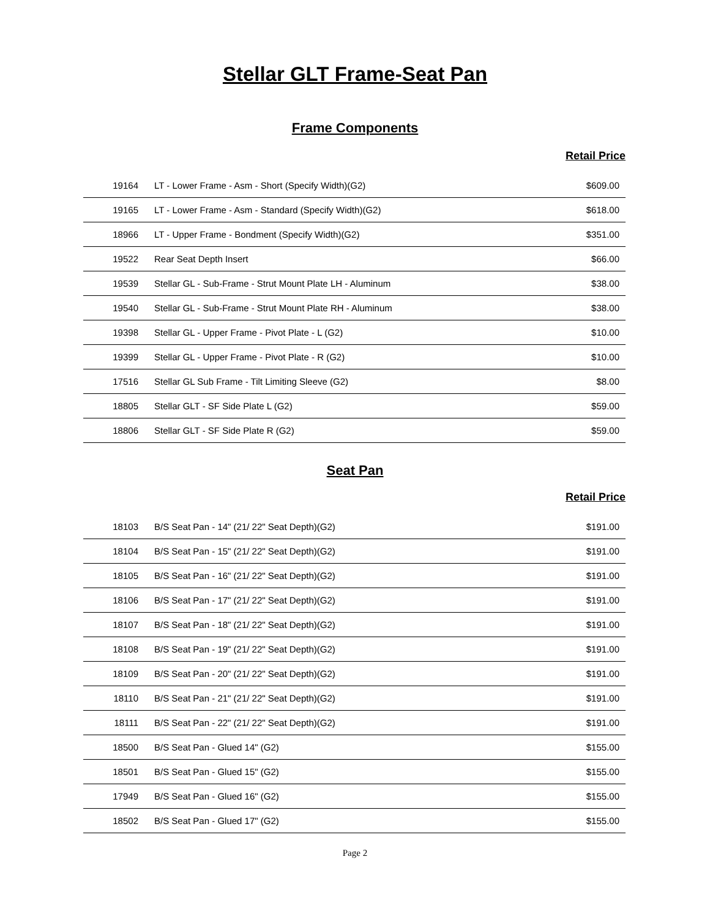Stellar GLT Frame-Seat Pan
Frame Components
Retail Price
| 19164 | LT - Lower Frame - Asm - Short (Specify Width)(G2) | $609.00 |
| 19165 | LT - Lower Frame - Asm - Standard (Specify Width)(G2) | $618.00 |
| 18966 | LT - Upper Frame - Bondment (Specify Width)(G2) | $351.00 |
| 19522 | Rear Seat Depth Insert | $66.00 |
| 19539 | Stellar GL - Sub-Frame - Strut Mount Plate LH - Aluminum | $38.00 |
| 19540 | Stellar GL - Sub-Frame - Strut Mount Plate RH - Aluminum | $38.00 |
| 19398 | Stellar GL - Upper Frame - Pivot Plate - L (G2) | $10.00 |
| 19399 | Stellar GL - Upper Frame - Pivot Plate - R (G2) | $10.00 |
| 17516 | Stellar GL Sub Frame - Tilt Limiting Sleeve (G2) | $8.00 |
| 18805 | Stellar GLT - SF Side Plate L (G2) | $59.00 |
| 18806 | Stellar GLT - SF Side Plate R (G2) | $59.00 |
Seat Pan
Retail Price
| 18103 | B/S Seat Pan - 14" (21/ 22" Seat Depth)(G2) | $191.00 |
| 18104 | B/S Seat Pan - 15" (21/ 22" Seat Depth)(G2) | $191.00 |
| 18105 | B/S Seat Pan - 16" (21/ 22" Seat Depth)(G2) | $191.00 |
| 18106 | B/S Seat Pan - 17" (21/ 22" Seat Depth)(G2) | $191.00 |
| 18107 | B/S Seat Pan - 18" (21/ 22" Seat Depth)(G2) | $191.00 |
| 18108 | B/S Seat Pan - 19" (21/ 22" Seat Depth)(G2) | $191.00 |
| 18109 | B/S Seat Pan - 20" (21/ 22" Seat Depth)(G2) | $191.00 |
| 18110 | B/S Seat Pan - 21" (21/ 22" Seat Depth)(G2) | $191.00 |
| 18111 | B/S Seat Pan - 22" (21/ 22" Seat Depth)(G2) | $191.00 |
| 18500 | B/S Seat Pan - Glued 14" (G2) | $155.00 |
| 18501 | B/S Seat Pan - Glued 15" (G2) | $155.00 |
| 17949 | B/S Seat Pan - Glued 16" (G2) | $155.00 |
| 18502 | B/S Seat Pan - Glued 17" (G2) | $155.00 |
Page 2